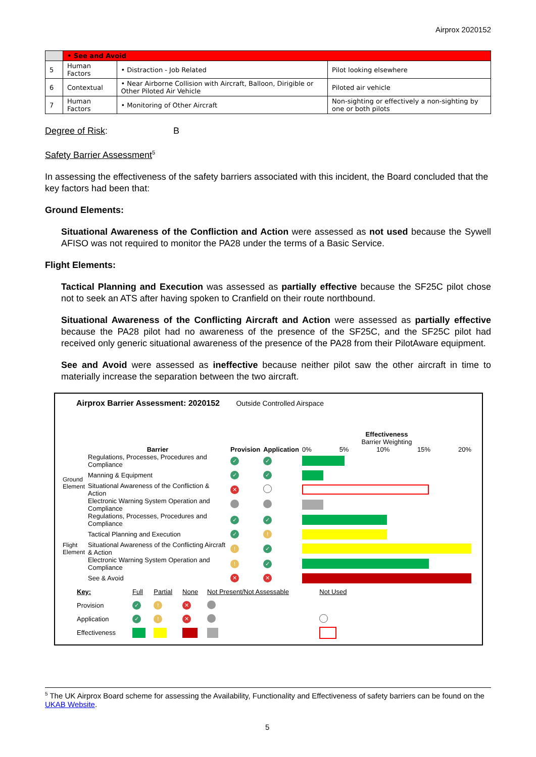Airprox 2020152
| | • See and Avoid | | |
| 5 | Human Factors | • Distraction - Job Related | Pilot looking elsewhere |
| 6 | Contextual | • Near Airborne Collision with Aircraft, Balloon, Dirigible or Other Piloted Air Vehicle | Piloted air vehicle |
| 7 | Human Factors | • Monitoring of Other Aircraft | Non-sighting or effectively a non-sighting by one or both pilots |
Degree of Risk: B
Safety Barrier Assessment<sup>5</sup>
In assessing the effectiveness of the safety barriers associated with this incident, the Board concluded that the key factors had been that:
Ground Elements:
Situational Awareness of the Confliction and Action were assessed as not used because the Sywell AFISO was not required to monitor the PA28 under the terms of a Basic Service.
Flight Elements:
Tactical Planning and Execution was assessed as partially effective because the SF25C pilot chose not to seek an ATS after having spoken to Cranfield on their route northbound.
Situational Awareness of the Conflicting Aircraft and Action were assessed as partially effective because the PA28 pilot had no awareness of the presence of the SF25C, and the SF25C pilot had received only generic situational awareness of the presence of the PA28 from their PilotAware equipment.
See and Avoid were assessed as ineffective because neither pilot saw the other aircraft in time to materially increase the separation between the two aircraft.
Airprox Barrier Assessment: 2020152 Outside Controlled Airspace
| | Barrier | Provision | Application | Effectiveness Barrier Weighting 0% 5% 10% 15% 20% |
| Ground Element | Regulations, Processes, Procedures and Compliance | ✓ | ✓ | |
| | Manning & Equipment | ✓ | ✓ | |
| | Situational Awareness of the Confliction & Action | ✕ | | |
| | Electronic Warning System Operation and Compliance | | | |
| Flight Element | Regulations, Processes, Procedures and Compliance | ✓ | ✓ | |
| | Tactical Planning and Execution | ✓ | ! | |
| | Situational Awareness of the Conflicting Aircraft & Action | ! | ✓ | |
| | Electronic Warning System Operation and Compliance | ! | ✓ | |
| | See & Avoid | ✕ | ✕ | |
| Key: | Full | Partial | None | Not Present/Not Assessable | Not Used |
| Provision | ✓ | ! | ✕ | | |
| Application | ✓ | ! | ✕ | | |
| Effectiveness | | | | | |
<sup>5</sup> The UK Airprox Board scheme for assessing the Availability, Functionality and Effectiveness of safety barriers can be found on the UKAB Website.
5